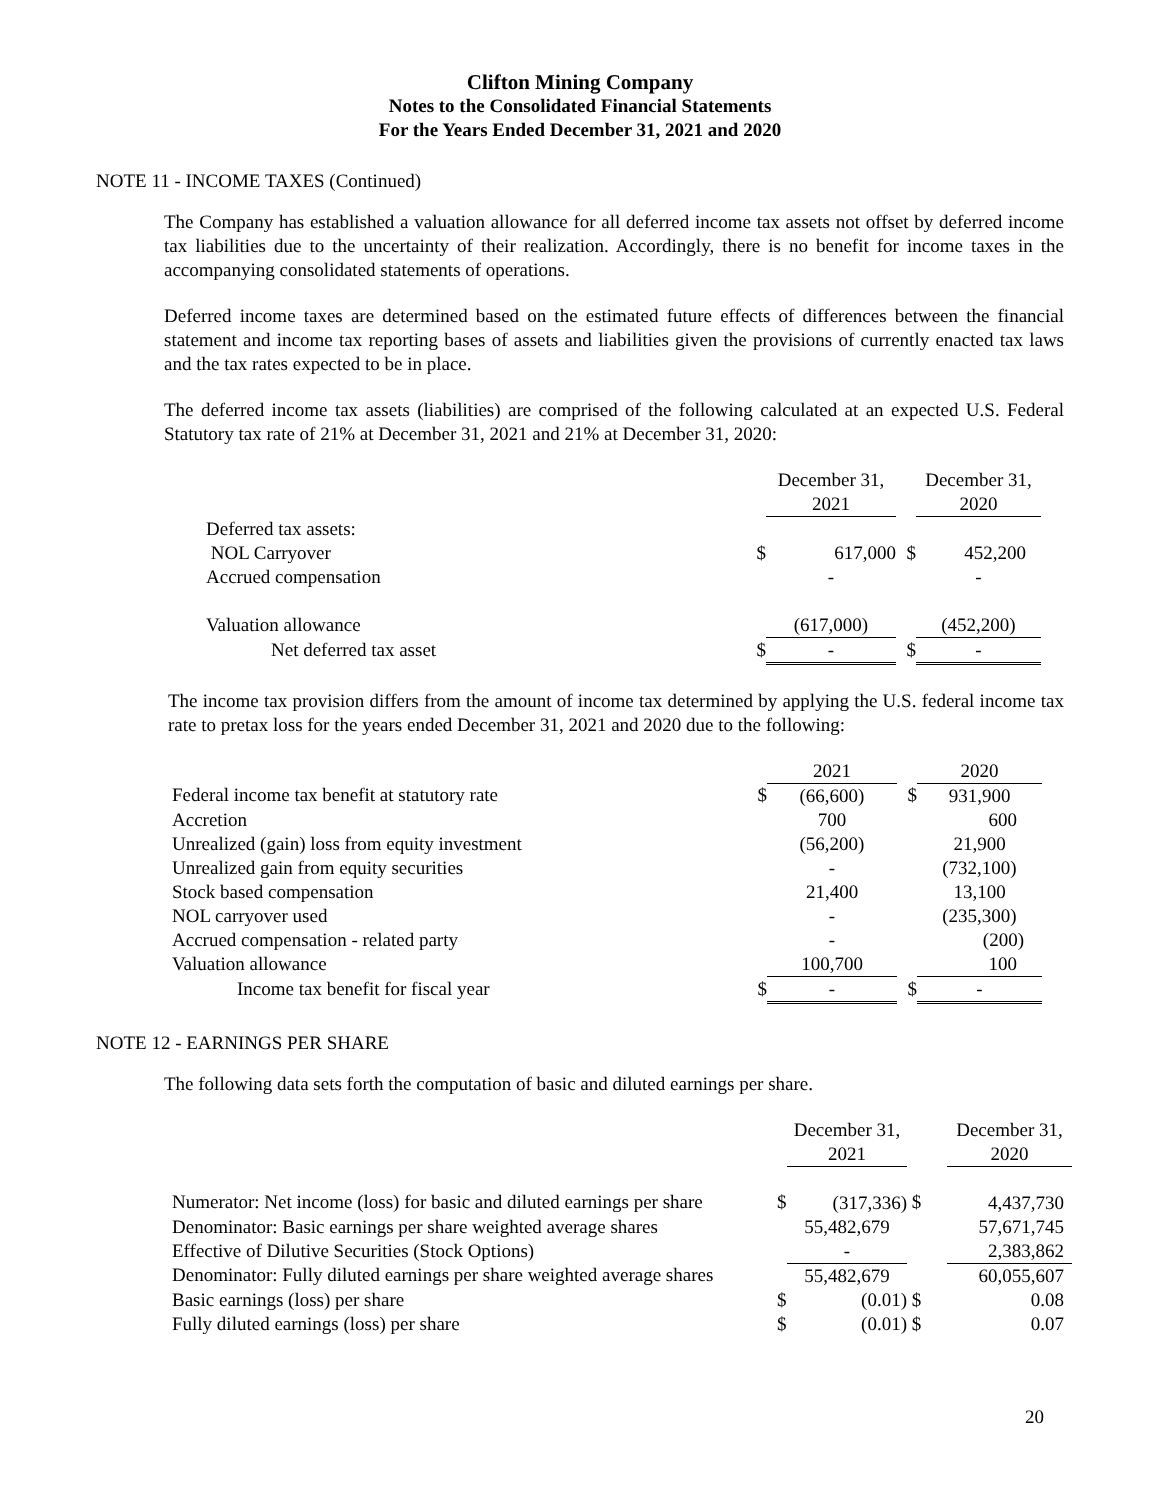Clifton Mining Company
Notes to the Consolidated Financial Statements
For the Years Ended December 31, 2021 and 2020
NOTE 11 - INCOME TAXES (Continued)
The Company has established a valuation allowance for all deferred income tax assets not offset by deferred income tax liabilities due to the uncertainty of their realization. Accordingly, there is no benefit for income taxes in the accompanying consolidated statements of operations.
Deferred income taxes are determined based on the estimated future effects of differences between the financial statement and income tax reporting bases of assets and liabilities given the provisions of currently enacted tax laws and the tax rates expected to be in place.
The deferred income tax assets (liabilities) are comprised of the following calculated at an expected U.S. Federal Statutory tax rate of 21% at December 31, 2021 and 21% at December 31, 2020:
| | | December 31, 2021 | | December 31, 2020 |
| --- | --- | --- | --- | --- |
| Deferred tax assets: | | | | |
| NOL Carryover | $ | 617,000 | $ | 452,200 |
| Accrued compensation | | - | | - |
| Valuation allowance | | (617,000) | | (452,200) |
| Net deferred tax asset | $ | - | $ | - |
The income tax provision differs from the amount of income tax determined by applying the U.S. federal income tax rate to pretax loss for the years ended December 31, 2021 and 2020 due to the following:
| | | 2021 | | 2020 |
| --- | --- | --- | --- | --- |
| Federal income tax benefit at statutory rate | $ | (66,600) | $ | 931,900 |
| Accretion | | 700 | | 600 |
| Unrealized (gain) loss from equity investment | | (56,200) | | 21,900 |
| Unrealized gain from equity securities | | - | | (732,100) |
| Stock based compensation | | 21,400 | | 13,100 |
| NOL carryover used | | - | | (235,300) |
| Accrued compensation - related party | | - | | (200) |
| Valuation allowance | | 100,700 | | 100 |
| Income tax benefit for fiscal year | $ | - | $ | - |
NOTE 12 - EARNINGS PER SHARE
The following data sets forth the computation of basic and diluted earnings per share.
| | | December 31, 2021 | | December 31, 2020 |
| --- | --- | --- | --- | --- |
| Numerator: Net income (loss) for basic and diluted earnings per share | $ | (317,336) | $ | 4,437,730 |
| Denominator: Basic earnings per share weighted average shares | | 55,482,679 | | 57,671,745 |
| Effective of Dilutive Securities (Stock Options) | | - | | 2,383,862 |
| Denominator: Fully diluted earnings per share weighted average shares | | 55,482,679 | | 60,055,607 |
| Basic earnings (loss) per share | $ | (0.01) | $ | 0.08 |
| Fully diluted earnings (loss) per share | $ | (0.01) | $ | 0.07 |
20